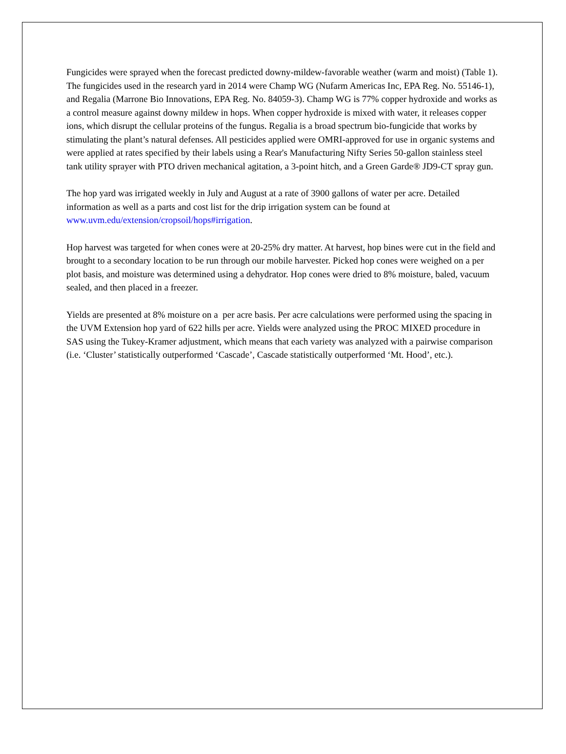Fungicides were sprayed when the forecast predicted downy-mildew-favorable weather (warm and moist) (Table 1). The fungicides used in the research yard in 2014 were Champ WG (Nufarm Americas Inc, EPA Reg. No. 55146-1), and Regalia (Marrone Bio Innovations, EPA Reg. No. 84059-3). Champ WG is 77% copper hydroxide and works as a control measure against downy mildew in hops. When copper hydroxide is mixed with water, it releases copper ions, which disrupt the cellular proteins of the fungus. Regalia is a broad spectrum bio-fungicide that works by stimulating the plant’s natural defenses. All pesticides applied were OMRI-approved for use in organic systems and were applied at rates specified by their labels using a Rear's Manufacturing Nifty Series 50-gallon stainless steel tank utility sprayer with PTO driven mechanical agitation, a 3-point hitch, and a Green Garde® JD9-CT spray gun.
The hop yard was irrigated weekly in July and August at a rate of 3900 gallons of water per acre. Detailed information as well as a parts and cost list for the drip irrigation system can be found at www.uvm.edu/extension/cropsoil/hops#irrigation.
Hop harvest was targeted for when cones were at 20-25% dry matter. At harvest, hop bines were cut in the field and brought to a secondary location to be run through our mobile harvester. Picked hop cones were weighed on a per plot basis, and moisture was determined using a dehydrator. Hop cones were dried to 8% moisture, baled, vacuum sealed, and then placed in a freezer.
Yields are presented at 8% moisture on a per acre basis. Per acre calculations were performed using the spacing in the UVM Extension hop yard of 622 hills per acre. Yields were analyzed using the PROC MIXED procedure in SAS using the Tukey-Kramer adjustment, which means that each variety was analyzed with a pairwise comparison (i.e. ‘Cluster’ statistically outperformed ‘Cascade’, Cascade statistically outperformed ‘Mt. Hood’, etc.).